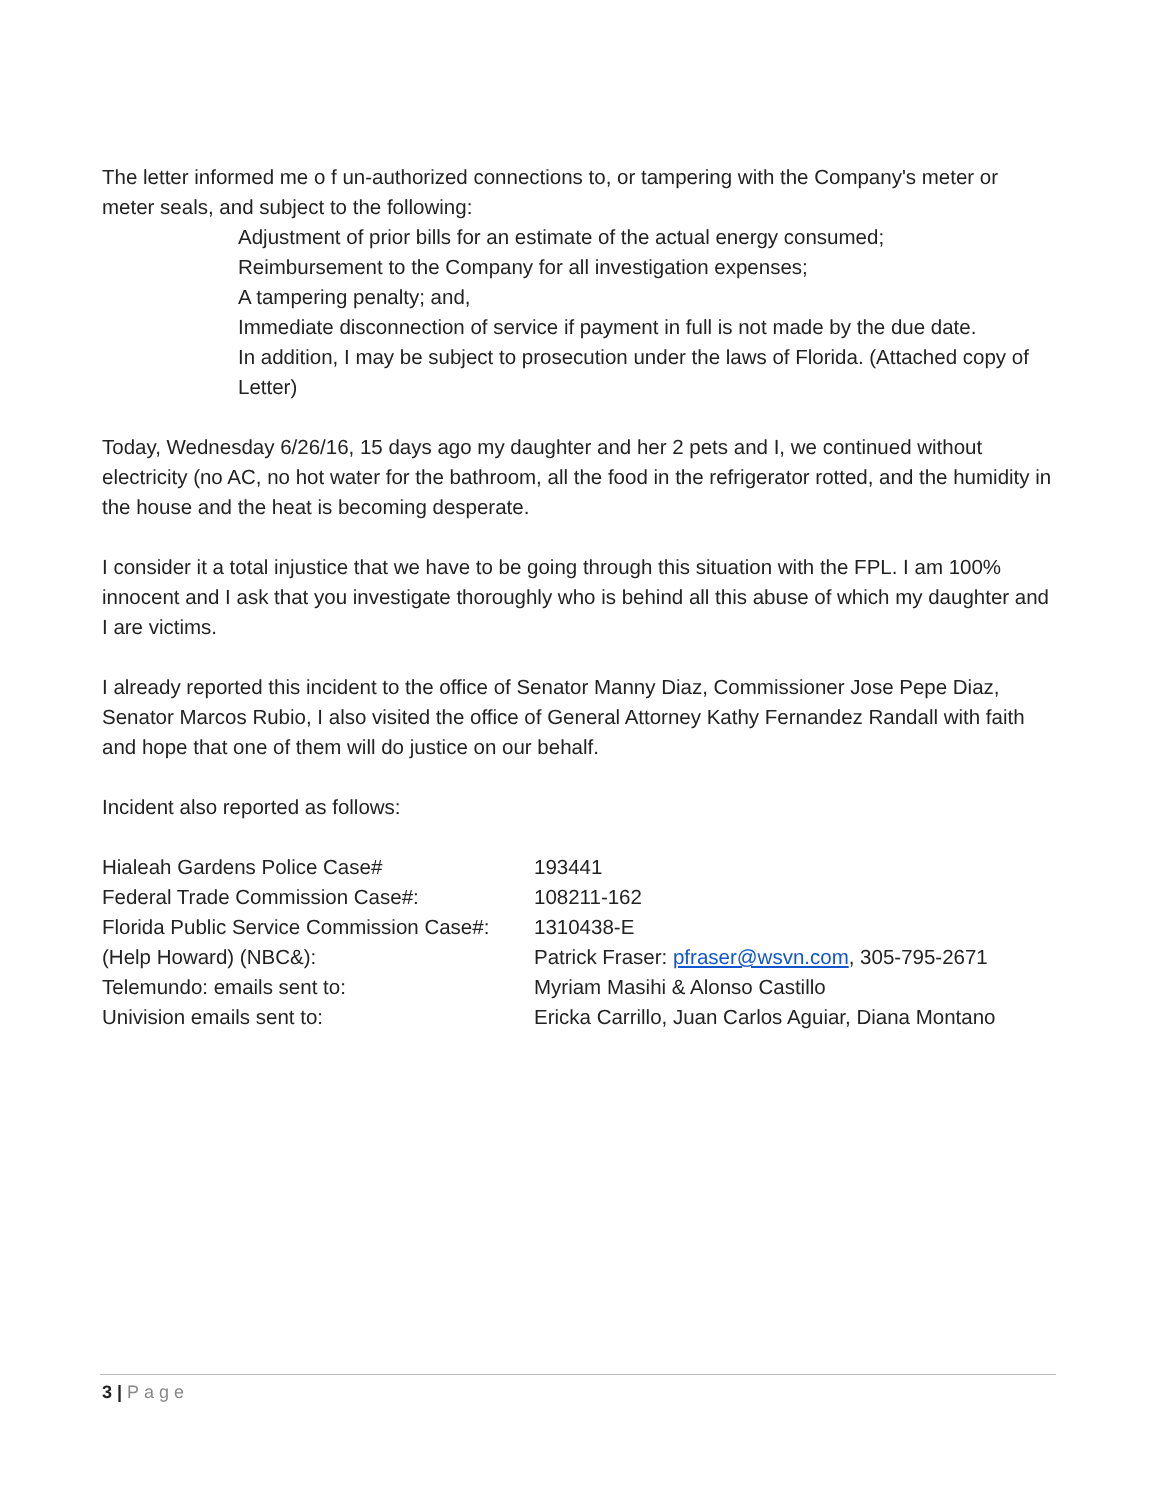The letter informed me o f un-authorized connections to, or tampering with the Company's meter or meter seals, and subject to the following:
Adjustment of prior bills for an estimate of the actual energy consumed;
Reimbursement to the Company for all investigation expenses;
A tampering penalty; and,
Immediate disconnection of service if payment in full is not made by the due date.
In addition, I may be subject to prosecution under the laws of Florida. (Attached copy of Letter)
Today, Wednesday 6/26/16, 15 days ago my daughter and her 2 pets and I, we continued without electricity (no AC, no hot water for the bathroom, all the food in the refrigerator rotted, and the humidity in the house and the heat is becoming desperate.
I consider it a total injustice that we have to be going through this situation with the FPL. I am 100% innocent and I ask that you investigate thoroughly who is behind all this abuse of which my daughter and I are victims.
I already reported this incident to the office of Senator Manny Diaz, Commissioner Jose Pepe Diaz, Senator Marcos Rubio, I also visited the office of General Attorney Kathy Fernandez Randall with faith and hope that one of them will do justice on our behalf.
Incident also reported as follows:
| Hialeah Gardens Police Case# | 193441 |
| Federal Trade Commission Case#: | 108211-162 |
| Florida Public Service Commission Case#: | 1310438-E |
| (Help Howard) (NBC&): | Patrick Fraser: pfraser@wsvn.com , 305-795-2671 |
| Telemundo: emails sent to: | Myriam Masihi & Alonso Castillo |
| Univision emails sent to: | Ericka Carrillo, Juan Carlos Aguiar, Diana Montano |
3 | Page